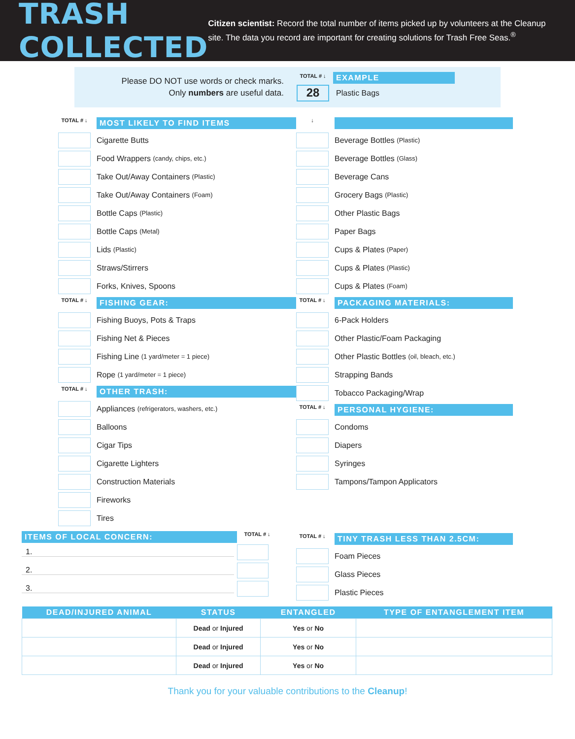TRASH COLLECTED
Citizen scientist: Record the total number of items picked up by volunteers at the Cleanup site. The data you record are important for creating solutions for Trash Free Seas.<sup>®</sup>
Please DO NOT use words or check marks.
Only numbers are useful data.
TOTAL # ↓
28
EXAMPLE
Plastic Bags
TOTAL # ↓
MOST LIKELY TO FIND ITEMS
Cigarette Butts
Food Wrappers (candy, chips, etc.)
Take Out/Away Containers (Plastic)
Take Out/Away Containers (Foam)
Bottle Caps (Plastic)
Bottle Caps (Metal)
Lids (Plastic)
Straws/Stirrers
Forks, Knives, Spoons
TOTAL # ↓
FISHING GEAR:
Fishing Buoys, Pots & Traps
Fishing Net & Pieces
Fishing Line (1 yard/meter = 1 piece)
Rope (1 yard/meter = 1 piece)
TOTAL # ↓
OTHER TRASH:
Appliances (refrigerators, washers, etc.)
Balloons
Cigar Tips
Cigarette Lighters
Construction Materials
Fireworks
Tires
↓
Beverage Bottles (Plastic)
Beverage Bottles (Glass)
Beverage Cans
Grocery Bags (Plastic)
Other Plastic Bags
Paper Bags
Cups & Plates (Paper)
Cups & Plates (Plastic)
Cups & Plates (Foam)
TOTAL # ↓
PACKAGING MATERIALS:
6-Pack Holders
Other Plastic/Foam Packaging
Other Plastic Bottles (oil, bleach, etc.)
Strapping Bands
Tobacco Packaging/Wrap
TOTAL # ↓
PERSONAL HYGIENE:
Condoms
Diapers
Syringes
Tampons/Tampon Applicators
ITEMS OF LOCAL CONCERN:
TOTAL # ↓
1.
2.
3.
TOTAL # ↓
TINY TRASH LESS THAN 2.5CM:
Foam Pieces
Glass Pieces
Plastic Pieces
| DEAD/INJURED ANIMAL | STATUS | ENTANGLED | TYPE OF ENTANGLEMENT ITEM |
| --- | --- | --- | --- |
| | Dead or Injured | Yes or No | |
| | Dead or Injured | Yes or No | |
| | Dead or Injured | Yes or No | |
Thank you for your valuable contributions to the Cleanup!